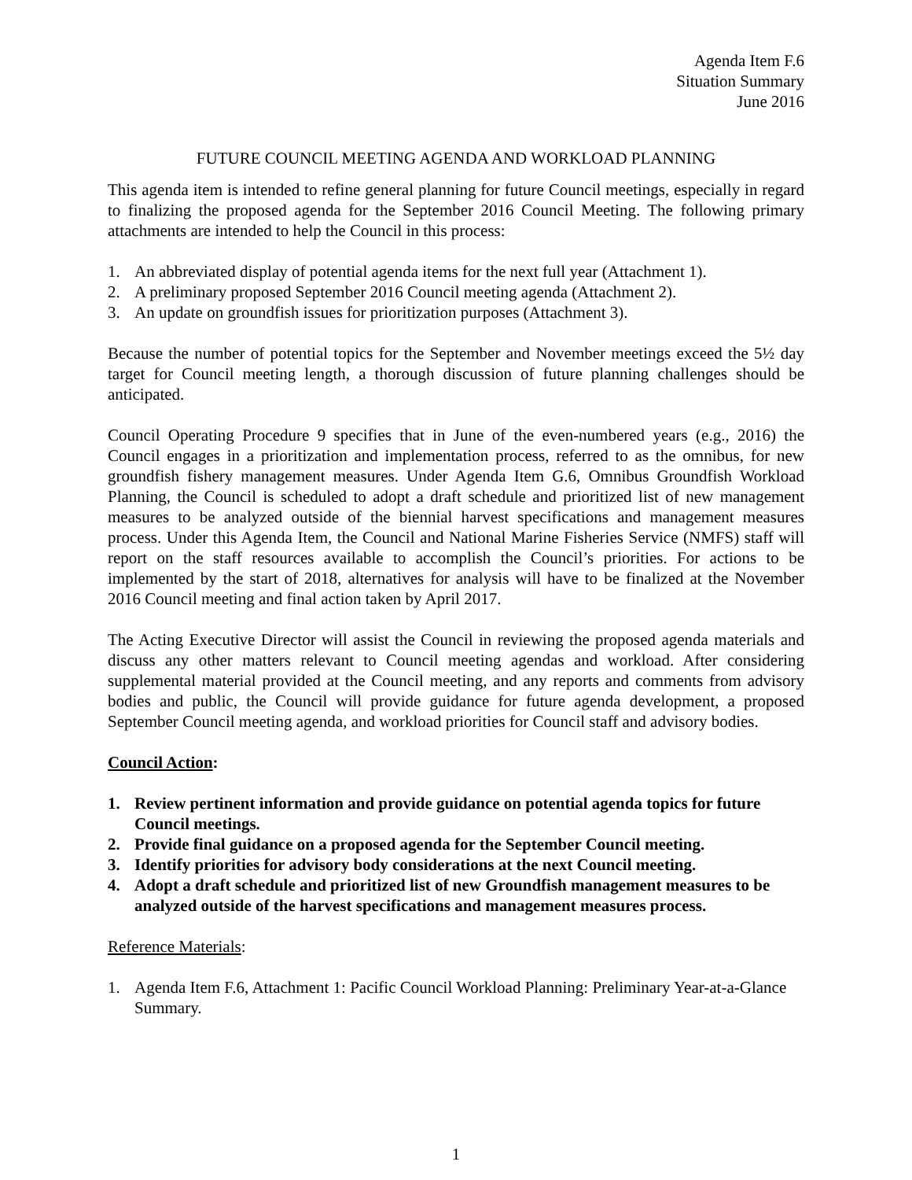Agenda Item F.6
Situation Summary
June 2016
FUTURE COUNCIL MEETING AGENDA AND WORKLOAD PLANNING
This agenda item is intended to refine general planning for future Council meetings, especially in regard to finalizing the proposed agenda for the September 2016 Council Meeting. The following primary attachments are intended to help the Council in this process:
1. An abbreviated display of potential agenda items for the next full year (Attachment 1).
2. A preliminary proposed September 2016 Council meeting agenda (Attachment 2).
3. An update on groundfish issues for prioritization purposes (Attachment 3).
Because the number of potential topics for the September and November meetings exceed the 5½ day target for Council meeting length, a thorough discussion of future planning challenges should be anticipated.
Council Operating Procedure 9 specifies that in June of the even-numbered years (e.g., 2016) the Council engages in a prioritization and implementation process, referred to as the omnibus, for new groundfish fishery management measures. Under Agenda Item G.6, Omnibus Groundfish Workload Planning, the Council is scheduled to adopt a draft schedule and prioritized list of new management measures to be analyzed outside of the biennial harvest specifications and management measures process. Under this Agenda Item, the Council and National Marine Fisheries Service (NMFS) staff will report on the staff resources available to accomplish the Council’s priorities. For actions to be implemented by the start of 2018, alternatives for analysis will have to be finalized at the November 2016 Council meeting and final action taken by April 2017.
The Acting Executive Director will assist the Council in reviewing the proposed agenda materials and discuss any other matters relevant to Council meeting agendas and workload. After considering supplemental material provided at the Council meeting, and any reports and comments from advisory bodies and public, the Council will provide guidance for future agenda development, a proposed September Council meeting agenda, and workload priorities for Council staff and advisory bodies.
Council Action:
1. Review pertinent information and provide guidance on potential agenda topics for future Council meetings.
2. Provide final guidance on a proposed agenda for the September Council meeting.
3. Identify priorities for advisory body considerations at the next Council meeting.
4. Adopt a draft schedule and prioritized list of new Groundfish management measures to be analyzed outside of the harvest specifications and management measures process.
Reference Materials:
1. Agenda Item F.6, Attachment 1: Pacific Council Workload Planning: Preliminary Year-at-a-Glance Summary.
1